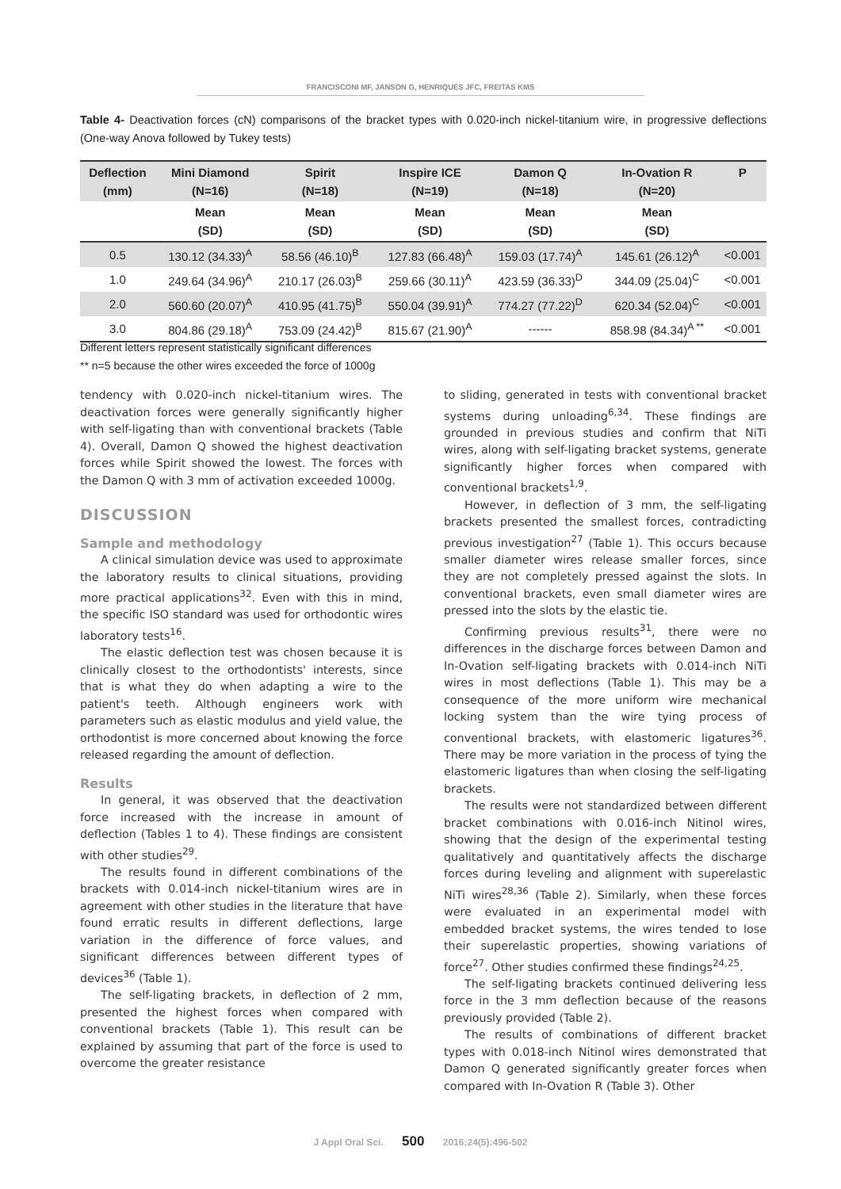FRANCISCONI MF, JANSON G, HENRIQUES JFC, FREITAS KMS
Table 4- Deactivation forces (cN) comparisons of the bracket types with 0.020-inch nickel-titanium wire, in progressive deflections (One-way Anova followed by Tukey tests)
| Deflection (mm) | Mini Diamond (N=16) | Spirit (N=18) | Inspire ICE (N=19) | Damon Q (N=18) | In-Ovation R (N=20) | P |
| --- | --- | --- | --- | --- | --- | --- |
| | Mean (SD) | Mean (SD) | Mean (SD) | Mean (SD) | Mean (SD) | |
| 0.5 | 130.12 (34.33)<sup>A</sup> | 58.56 (46.10)<sup>B</sup> | 127.83 (66.48)<sup>A</sup> | 159.03 (17.74)<sup>A</sup> | 145.61 (26.12)<sup>A</sup> | <0.001 |
| 1.0 | 249.64 (34.96)<sup>A</sup> | 210.17 (26.03)<sup>B</sup> | 259.66 (30.11)<sup>A</sup> | 423.59 (36.33)<sup>D</sup> | 344.09 (25.04)<sup>C</sup> | <0.001 |
| 2.0 | 560.60 (20.07)<sup>A</sup> | 410.95 (41.75)<sup>B</sup> | 550.04 (39.91)<sup>A</sup> | 774.27 (77.22)<sup>D</sup> | 620.34 (52.04)<sup>C</sup> | <0.001 |
| 3.0 | 804.86 (29.18)<sup>A</sup> | 753.09 (24.42)<sup>B</sup> | 815.67 (21.90)<sup>A</sup> | ------ | 858.98 (84.34)<sup>A **</sup> | <0.001 |
Different letters represent statistically significant differences
** n=5 because the other wires exceeded the force of 1000g
tendency with 0.020-inch nickel-titanium wires. The deactivation forces were generally significantly higher with self-ligating than with conventional brackets (Table 4). Overall, Damon Q showed the highest deactivation forces while Spirit showed the lowest. The forces with the Damon Q with 3 mm of activation exceeded 1000g.
DISCUSSION
Sample and methodology
A clinical simulation device was used to approximate the laboratory results to clinical situations, providing more practical applications<sup>32</sup>. Even with this in mind, the specific ISO standard was used for orthodontic wires laboratory tests<sup>16</sup>.
The elastic deflection test was chosen because it is clinically closest to the orthodontists' interests, since that is what they do when adapting a wire to the patient's teeth. Although engineers work with parameters such as elastic modulus and yield value, the orthodontist is more concerned about knowing the force released regarding the amount of deflection.
Results
In general, it was observed that the deactivation force increased with the increase in amount of deflection (Tables 1 to 4). These findings are consistent with other studies<sup>29</sup>.
The results found in different combinations of the brackets with 0.014-inch nickel-titanium wires are in agreement with other studies in the literature that have found erratic results in different deflections, large variation in the difference of force values, and significant differences between different types of devices<sup>36</sup> (Table 1).
The self-ligating brackets, in deflection of 2 mm, presented the highest forces when compared with conventional brackets (Table 1). This result can be explained by assuming that part of the force is used to overcome the greater resistance
to sliding, generated in tests with conventional bracket systems during unloading<sup>6,34</sup>. These findings are grounded in previous studies and confirm that NiTi wires, along with self-ligating bracket systems, generate significantly higher forces when compared with conventional brackets<sup>1,9</sup>.
However, in deflection of 3 mm, the self-ligating brackets presented the smallest forces, contradicting previous investigation<sup>27</sup> (Table 1). This occurs because smaller diameter wires release smaller forces, since they are not completely pressed against the slots. In conventional brackets, even small diameter wires are pressed into the slots by the elastic tie.
Confirming previous results<sup>31</sup>, there were no differences in the discharge forces between Damon and In-Ovation self-ligating brackets with 0.014-inch NiTi wires in most deflections (Table 1). This may be a consequence of the more uniform wire mechanical locking system than the wire tying process of conventional brackets, with elastomeric ligatures<sup>36</sup>. There may be more variation in the process of tying the elastomeric ligatures than when closing the self-ligating brackets.
The results were not standardized between different bracket combinations with 0.016-inch Nitinol wires, showing that the design of the experimental testing qualitatively and quantitatively affects the discharge forces during leveling and alignment with superelastic NiTi wires<sup>28,36</sup> (Table 2). Similarly, when these forces were evaluated in an experimental model with embedded bracket systems, the wires tended to lose their superelastic properties, showing variations of force<sup>27</sup>. Other studies confirmed these findings<sup>24,25</sup>.
The self-ligating brackets continued delivering less force in the 3 mm deflection because of the reasons previously provided (Table 2).
The results of combinations of different bracket types with 0.018-inch Nitinol wires demonstrated that Damon Q generated significantly greater forces when compared with In-Ovation R (Table 3). Other
J Appl Oral Sci. 500 2016;24(5):496-502